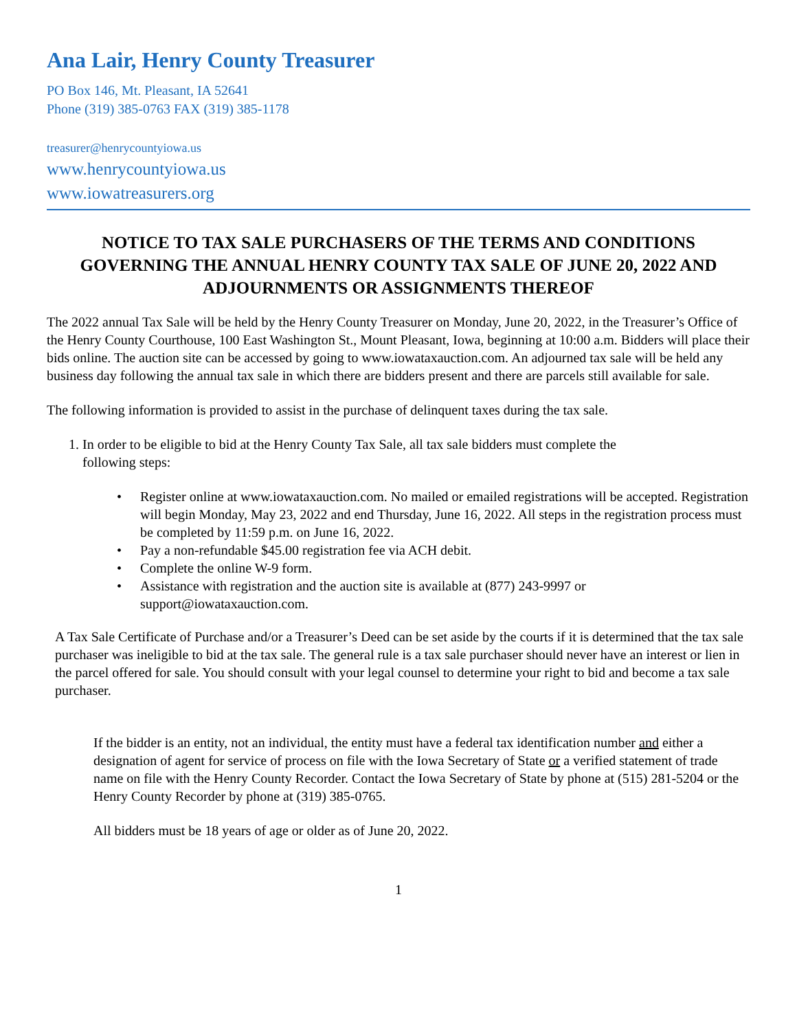Ana Lair, Henry County Treasurer
PO Box 146, Mt. Pleasant, IA 52641
Phone (319) 385-0763 FAX (319) 385-1178
treasurer@henrycountyiowa.us
www.henrycountyiowa.us
www.iowatreasurers.org
NOTICE TO TAX SALE PURCHASERS OF THE TERMS AND CONDITIONS GOVERNING THE ANNUAL HENRY COUNTY TAX SALE OF JUNE 20, 2022 AND ADJOURNMENTS OR ASSIGNMENTS THEREOF
The 2022 annual Tax Sale will be held by the Henry County Treasurer on Monday, June 20, 2022, in the Treasurer’s Office of the Henry County Courthouse, 100 East Washington St., Mount Pleasant, Iowa, beginning at 10:00 a.m. Bidders will place their bids online. The auction site can be accessed by going to www.iowataxauction.com. An adjourned tax sale will be held any business day following the annual tax sale in which there are bidders present and there are parcels still available for sale.
The following information is provided to assist in the purchase of delinquent taxes during the tax sale.
1. In order to be eligible to bid at the Henry County Tax Sale, all tax sale bidders must complete the
following steps:
• Register online at www.iowataxauction.com. No mailed or emailed registrations will be accepted. Registration will begin Monday, May 23, 2022 and end Thursday, June 16, 2022. All steps in the registration process must be completed by 11:59 p.m. on June 16, 2022.
• Pay a non-refundable $45.00 registration fee via ACH debit.
• Complete the online W-9 form.
• Assistance with registration and the auction site is available at (877) 243-9997 or support@iowataxauction.com.
A Tax Sale Certificate of Purchase and/or a Treasurer’s Deed can be set aside by the courts if it is determined that the tax sale purchaser was ineligible to bid at the tax sale. The general rule is a tax sale purchaser should never have an interest or lien in the parcel offered for sale. You should consult with your legal counsel to determine your right to bid and become a tax sale purchaser.
If the bidder is an entity, not an individual, the entity must have a federal tax identification number and either a designation of agent for service of process on file with the Iowa Secretary of State or a verified statement of trade name on file with the Henry County Recorder. Contact the Iowa Secretary of State by phone at (515) 281-5204 or the Henry County Recorder by phone at (319) 385-0765.
All bidders must be 18 years of age or older as of June 20, 2022.
1